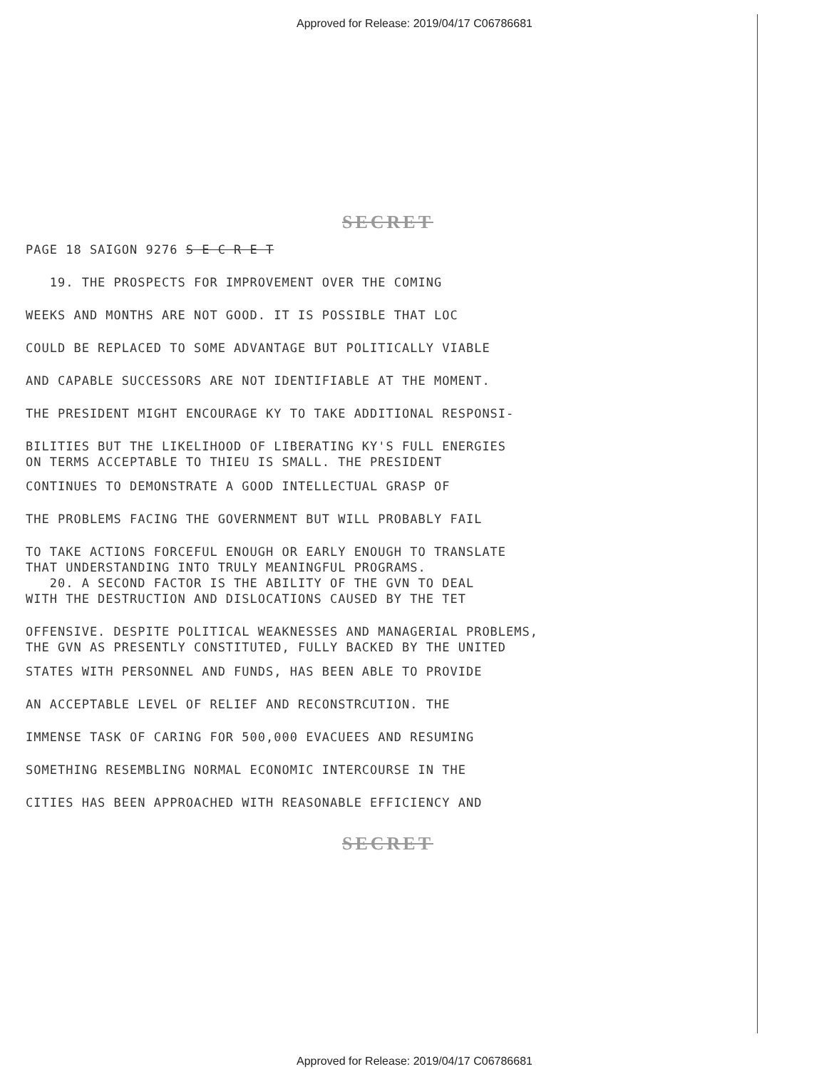Approved for Release: 2019/04/17 C06786681
SECRET
PAGE 18 SAIGON 9276 S E C R E T
19. THE PROSPECTS FOR IMPROVEMENT OVER THE COMING
WEEKS AND MONTHS ARE NOT GOOD. IT IS POSSIBLE THAT LOC
COULD BE REPLACED TO SOME ADVANTAGE BUT POLITICALLY VIABLE
AND CAPABLE SUCCESSORS ARE NOT IDENTIFIABLE AT THE MOMENT.
THE PRESIDENT MIGHT ENCOURAGE KY TO TAKE ADDITIONAL RESPONSI-
BILITIES BUT THE LIKELIHOOD OF LIBERATING KY'S FULL ENERGIES
ON TERMS ACCEPTABLE TO THIEU IS SMALL. THE PRESIDENT
CONTINUES TO DEMONSTRATE A GOOD INTELLECTUAL GRASP OF
THE PROBLEMS FACING THE GOVERNMENT BUT WILL PROBABLY FAIL
TO TAKE ACTIONS FORCEFUL ENOUGH OR EARLY ENOUGH TO TRANSLATE
THAT UNDERSTANDING INTO TRULY MEANINGFUL PROGRAMS.
20. A SECOND FACTOR IS THE ABILITY OF THE GVN TO DEAL
WITH THE DESTRUCTION AND DISLOCATIONS CAUSED BY THE TET
OFFENSIVE. DESPITE POLITICAL WEAKNESSES AND MANAGERIAL PROBLEMS,
THE GVN AS PRESENTLY CONSTITUTED, FULLY BACKED BY THE UNITED
STATES WITH PERSONNEL AND FUNDS, HAS BEEN ABLE TO PROVIDE
AN ACCEPTABLE LEVEL OF RELIEF AND RECONSTRCUTION. THE
IMMENSE TASK OF CARING FOR 500,000 EVACUEES AND RESUMING
SOMETHING RESEMBLING NORMAL ECONOMIC INTERCOURSE IN THE
CITIES HAS BEEN APPROACHED WITH REASONABLE EFFICIENCY AND
SECRET
Approved for Release: 2019/04/17 C06786681